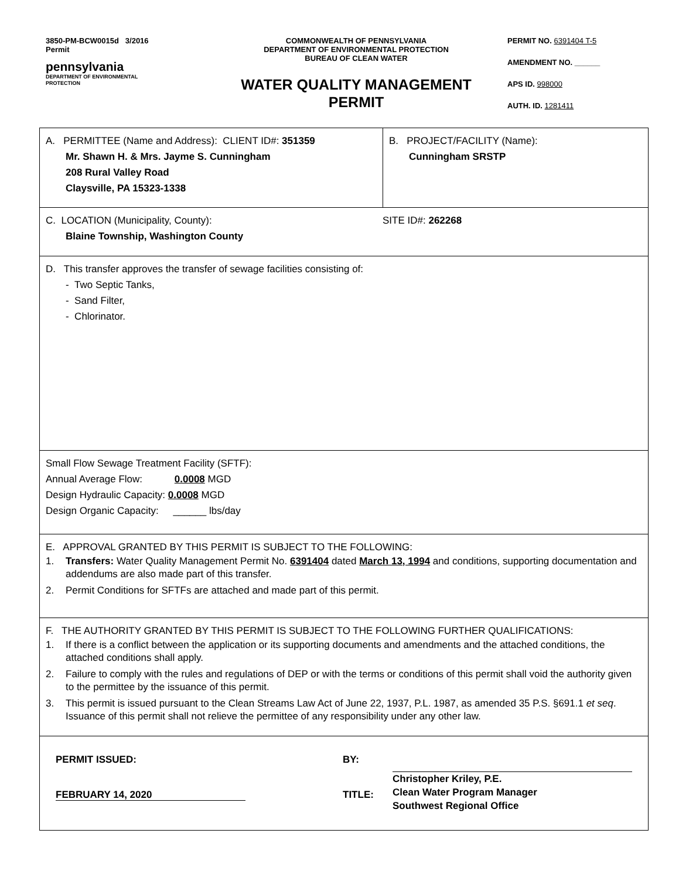3850-PM-BCW0015d 3/2016
Permit
pennsylvania
DEPARTMENT OF ENVIRONMENTAL
PROTECTION
COMMONWEALTH OF PENNSYLVANIA
DEPARTMENT OF ENVIRONMENTAL PROTECTION
BUREAU OF CLEAN WATER
WATER QUALITY MANAGEMENT
PERMIT
PERMIT NO. 6391404 T-5
AMENDMENT NO. ______
APS ID. 998000
AUTH. ID. 1281411
A. PERMITTEE (Name and Address): CLIENT ID#: 351359
Mr. Shawn H. & Mrs. Jayme S. Cunningham
208 Rural Valley Road
Claysville, PA 15323-1338
B. PROJECT/FACILITY (Name):
Cunningham SRSTP
C. LOCATION (Municipality, County): SITE ID#: 262268
Blaine Township, Washington County
D. This transfer approves the transfer of sewage facilities consisting of:
- Two Septic Tanks,
- Sand Filter,
- Chlorinator.
Small Flow Sewage Treatment Facility (SFTF):
Annual Average Flow: 0.0008 MGD
Design Hydraulic Capacity: 0.0008 MGD
Design Organic Capacity: ______ lbs/day
E. APPROVAL GRANTED BY THIS PERMIT IS SUBJECT TO THE FOLLOWING:
1. Transfers: Water Quality Management Permit No. 6391404 dated March 13, 1994 and conditions, supporting documentation and addendums are also made part of this transfer.
2. Permit Conditions for SFTFs are attached and made part of this permit.
F. THE AUTHORITY GRANTED BY THIS PERMIT IS SUBJECT TO THE FOLLOWING FURTHER QUALIFICATIONS:
1. If there is a conflict between the application or its supporting documents and amendments and the attached conditions, the attached conditions shall apply.
2. Failure to comply with the rules and regulations of DEP or with the terms or conditions of this permit shall void the authority given to the permittee by the issuance of this permit.
3. This permit is issued pursuant to the Clean Streams Law Act of June 22, 1937, P.L. 1987, as amended 35 P.S. §691.1 et seq. Issuance of this permit shall not relieve the permittee of any responsibility under any other law.
PERMIT ISSUED:
FEBRUARY 14, 2020
BY:
TITLE:
Christopher Kriley, P.E.
Clean Water Program Manager
Southwest Regional Office